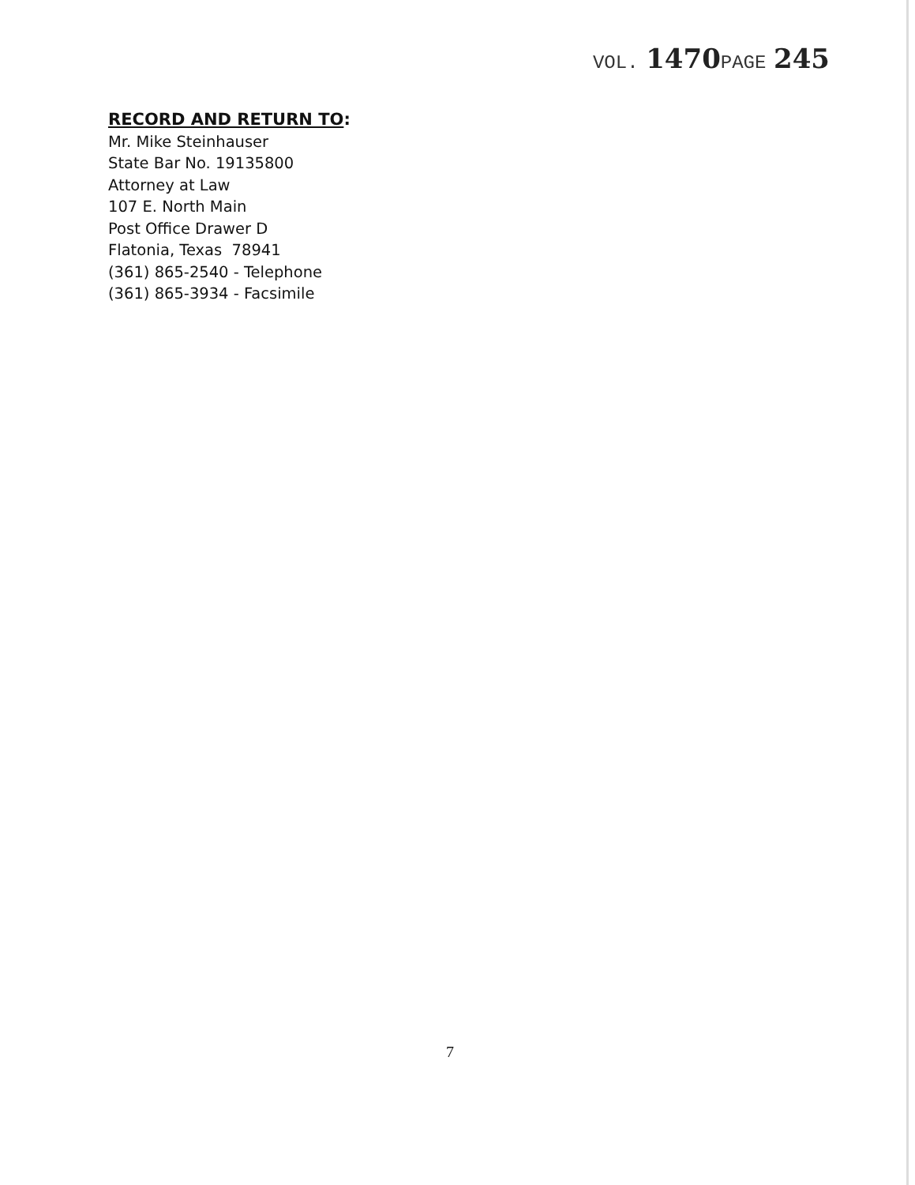VOL. 1470 PAGE 245
RECORD AND RETURN TO:
Mr. Mike Steinhauser
State Bar No. 19135800
Attorney at Law
107 E. North Main
Post Office Drawer D
Flatonia, Texas 78941
(361) 865-2540 - Telephone
(361) 865-3934 - Facsimile
7